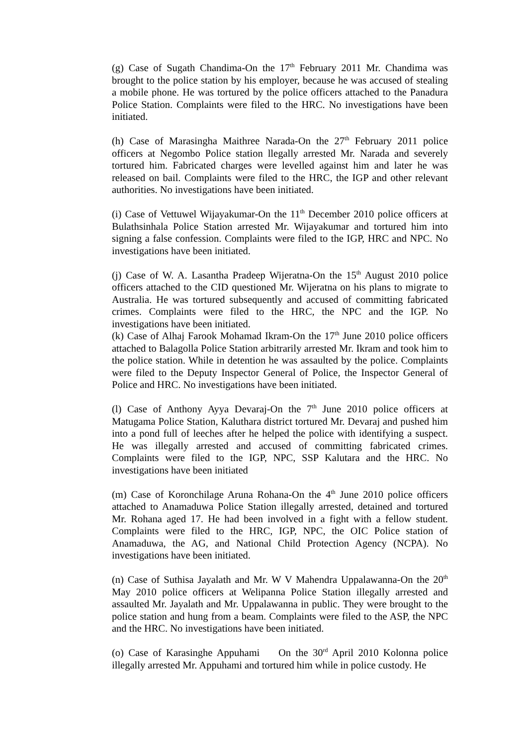(g) Case of Sugath Chandima-On the 17<sup>th</sup> February 2011 Mr. Chandima was brought to the police station by his employer, because he was accused of stealing a mobile phone. He was tortured by the police officers attached to the Panadura Police Station. Complaints were filed to the HRC. No investigations have been initiated.
(h) Case of Marasingha Maithree Narada-On the 27<sup>th</sup> February 2011 police officers at Negombo Police station llegally arrested Mr. Narada and severely tortured him. Fabricated charges were levelled against him and later he was released on bail. Complaints were filed to the HRC, the IGP and other relevant authorities. No investigations have been initiated.
(i) Case of Vettuwel Wijayakumar-On the 11<sup>th</sup> December 2010 police officers at Bulathsinhala Police Station arrested Mr. Wijayakumar and tortured him into signing a false confession. Complaints were filed to the IGP, HRC and NPC. No investigations have been initiated.
(j) Case of W. A. Lasantha Pradeep Wijeratna-On the 15<sup>th</sup> August 2010 police officers attached to the CID questioned Mr. Wijeratna on his plans to migrate to Australia. He was tortured subsequently and accused of committing fabricated crimes. Complaints were filed to the HRC, the NPC and the IGP. No investigations have been initiated.
(k) Case of Alhaj Farook Mohamad Ikram-On the 17<sup>th</sup> June 2010 police officers attached to Balagolla Police Station arbitrarily arrested Mr. Ikram and took him to the police station. While in detention he was assaulted by the police. Complaints were filed to the Deputy Inspector General of Police, the Inspector General of Police and HRC. No investigations have been initiated.
(l) Case of Anthony Ayya Devaraj-On the 7<sup>th</sup> June 2010 police officers at Matugama Police Station, Kaluthara district tortured Mr. Devaraj and pushed him into a pond full of leeches after he helped the police with identifying a suspect. He was illegally arrested and accused of committing fabricated crimes. Complaints were filed to the IGP, NPC, SSP Kalutara and the HRC. No investigations have been initiated
(m) Case of Koronchilage Aruna Rohana-On the 4<sup>th</sup> June 2010 police officers attached to Anamaduwa Police Station illegally arrested, detained and tortured Mr. Rohana aged 17. He had been involved in a fight with a fellow student. Complaints were filed to the HRC, IGP, NPC, the OIC Police station of Anamaduwa, the AG, and National Child Protection Agency (NCPA). No investigations have been initiated.
(n) Case of Suthisa Jayalath and Mr. W V Mahendra Uppalawanna-On the 20<sup>th</sup> May 2010 police officers at Welipanna Police Station illegally arrested and assaulted Mr. Jayalath and Mr. Uppalawanna in public. They were brought to the police station and hung from a beam. Complaints were filed to the ASP, the NPC and the HRC. No investigations have been initiated.
(o) Case of Karasinghe Appuhami On the 30<sup>rd</sup> April 2010 Kolonna police illegally arrested Mr. Appuhami and tortured him while in police custody. He